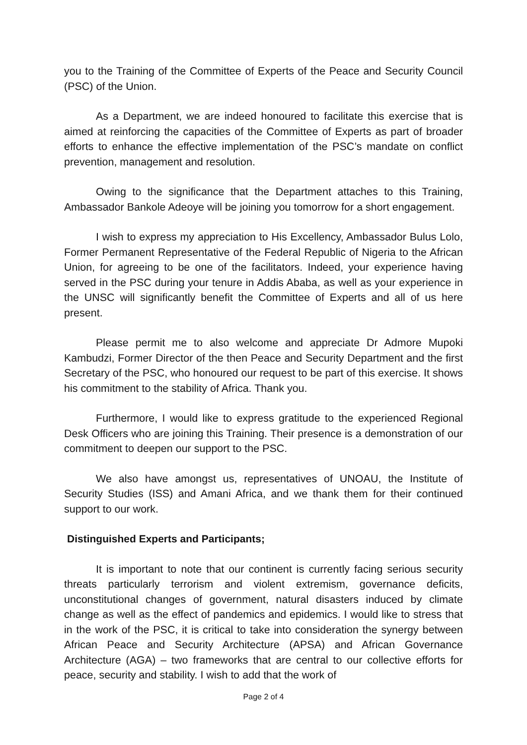you to the Training of the Committee of Experts of the Peace and Security Council (PSC) of the Union.
As a Department, we are indeed honoured to facilitate this exercise that is aimed at reinforcing the capacities of the Committee of Experts as part of broader efforts to enhance the effective implementation of the PSC’s mandate on conflict prevention, management and resolution.
Owing to the significance that the Department attaches to this Training, Ambassador Bankole Adeoye will be joining you tomorrow for a short engagement.
I wish to express my appreciation to His Excellency, Ambassador Bulus Lolo, Former Permanent Representative of the Federal Republic of Nigeria to the African Union, for agreeing to be one of the facilitators. Indeed, your experience having served in the PSC during your tenure in Addis Ababa, as well as your experience in the UNSC will significantly benefit the Committee of Experts and all of us here present.
Please permit me to also welcome and appreciate Dr Admore Mupoki Kambudzi, Former Director of the then Peace and Security Department and the first Secretary of the PSC, who honoured our request to be part of this exercise. It shows his commitment to the stability of Africa. Thank you.
Furthermore, I would like to express gratitude to the experienced Regional Desk Officers who are joining this Training. Their presence is a demonstration of our commitment to deepen our support to the PSC.
We also have amongst us, representatives of UNOAU, the Institute of Security Studies (ISS) and Amani Africa, and we thank them for their continued support to our work.
Distinguished Experts and Participants;
It is important to note that our continent is currently facing serious security threats particularly terrorism and violent extremism, governance deficits, unconstitutional changes of government, natural disasters induced by climate change as well as the effect of pandemics and epidemics. I would like to stress that in the work of the PSC, it is critical to take into consideration the synergy between African Peace and Security Architecture (APSA) and African Governance Architecture (AGA) – two frameworks that are central to our collective efforts for peace, security and stability. I wish to add that the work of
Page 2 of 4